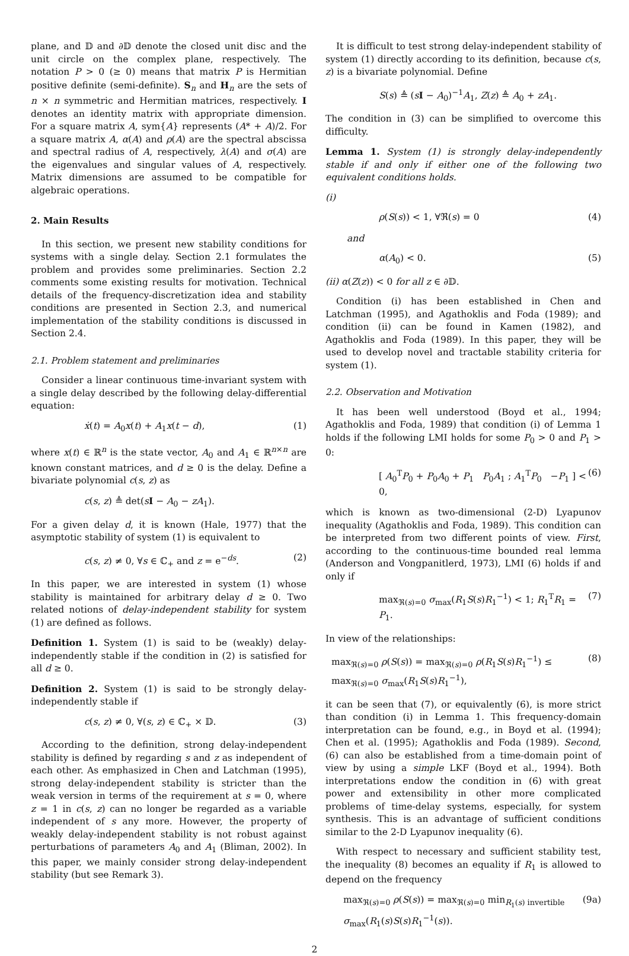plane, and 𝔻 and ∂𝔻 denote the closed unit disc and the unit circle on the complex plane, respectively. The notation P > 0 (≥ 0) means that matrix P is Hermitian positive definite (semi-definite). S<sub>n</sub> and H<sub>n</sub> are the sets of n × n symmetric and Hermitian matrices, respectively. I denotes an identity matrix with appropriate dimension. For a square matrix A, sym{A} represents (A* + A)/2. For a square matrix A, α(A) and ρ(A) are the spectral abscissa and spectral radius of A, respectively, λ(A) and σ(A) are the eigenvalues and singular values of A, respectively. Matrix dimensions are assumed to be compatible for algebraic operations.
2. Main Results
In this section, we present new stability conditions for systems with a single delay. Section 2.1 formulates the problem and provides some preliminaries. Section 2.2 comments some existing results for motivation. Technical details of the frequency-discretization idea and stability conditions are presented in Section 2.3, and numerical implementation of the stability conditions is discussed in Section 2.4.
2.1. Problem statement and preliminaries
Consider a linear continuous time-invariant system with a single delay described by the following delay-differential equation:
ẋ(t) = A<sub>0</sub>x(t) + A<sub>1</sub>x(t − d), (1)
where x(t) ∈ ℝ<sup>n</sup> is the state vector, A<sub>0</sub> and A<sub>1</sub> ∈ ℝ<sup>n×n</sup> are known constant matrices, and d ≥ 0 is the delay. Define a bivariate polynomial c(s, z) as
c(s, z) ≜ det(sI − A<sub>0</sub> − zA<sub>1</sub>).
For a given delay d, it is known (Hale, 1977) that the asymptotic stability of system (1) is equivalent to
c(s, z) ≠ 0, ∀s ∈ ℂ<sub>+</sub> and z = e<sup>−ds</sup>. (2)
In this paper, we are interested in system (1) whose stability is maintained for arbitrary delay d ≥ 0. Two related notions of delay-independent stability for system (1) are defined as follows.
Definition 1. System (1) is said to be (weakly) delay-independently stable if the condition in (2) is satisfied for all d ≥ 0.
Definition 2. System (1) is said to be strongly delay-independently stable if
c(s, z) ≠ 0, ∀(s, z) ∈ ℂ<sub>+</sub> × 𝔻. (3)
According to the definition, strong delay-independent stability is defined by regarding s and z as independent of each other. As emphasized in Chen and Latchman (1995), strong delay-independent stability is stricter than the weak version in terms of the requirement at s = 0, where z = 1 in c(s, z) can no longer be regarded as a variable independent of s any more. However, the property of weakly delay-independent stability is not robust against perturbations of parameters A<sub>0</sub> and A<sub>1</sub> (Bliman, 2002). In this paper, we mainly consider strong delay-independent stability (but see Remark 3).
It is difficult to test strong delay-independent stability of system (1) directly according to its definition, because c(s, z) is a bivariate polynomial. Define
S(s) ≜ (sI − A<sub>0</sub>)<sup>−1</sup>A<sub>1</sub>, Z(z) ≜ A<sub>0</sub> + zA<sub>1</sub>.
The condition in (3) can be simplified to overcome this difficulty.
Lemma 1. System (1) is strongly delay-independently stable if and only if either one of the following two equivalent conditions holds.
(i)
ρ(S(s)) < 1, ∀ℜ(s) = 0 (4)
and
α(A<sub>0</sub>) < 0. (5)
(ii) α(Z(z)) < 0 for all z ∈ ∂𝔻.
Condition (i) has been established in Chen and Latchman (1995), and Agathoklis and Foda (1989); and condition (ii) can be found in Kamen (1982), and Agathoklis and Foda (1989). In this paper, they will be used to develop novel and tractable stability criteria for system (1).
2.2. Observation and Motivation
It has been well understood (Boyd et al., 1994; Agathoklis and Foda, 1989) that condition (i) of Lemma 1 holds if the following LMI holds for some P<sub>0</sub> > 0 and P<sub>1</sub> > 0:
[ A<sub>0</sub><sup>T</sup>P<sub>0</sub> + P<sub>0</sub>A<sub>0</sub> + P<sub>1</sub> P<sub>0</sub>A<sub>1</sub> ; A<sub>1</sub><sup>T</sup>P<sub>0</sub> −P<sub>1</sub> ] < 0, (6)
which is known as two-dimensional (2-D) Lyapunov inequality (Agathoklis and Foda, 1989). This condition can be interpreted from two different points of view. First, according to the continuous-time bounded real lemma (Anderson and Vongpanitlerd, 1973), LMI (6) holds if and only if
max<sub>ℜ(s)=0</sub> σ<sub>max</sub>(R<sub>1</sub>S(s)R<sub>1</sub><sup>−1</sup>) < 1; R<sub>1</sub><sup>T</sup>R<sub>1</sub> = P<sub>1</sub>. (7)
In view of the relationships:
max<sub>ℜ(s)=0</sub> ρ(S(s)) = max<sub>ℜ(s)=0</sub> ρ(R<sub>1</sub>S(s)R<sub>1</sub><sup>−1</sup>) ≤ max<sub>ℜ(s)=0</sub> σ<sub>max</sub>(R<sub>1</sub>S(s)R<sub>1</sub><sup>−1</sup>), (8)
it can be seen that (7), or equivalently (6), is more strict than condition (i) in Lemma 1. This frequency-domain interpretation can be found, e.g., in Boyd et al. (1994); Chen et al. (1995); Agathoklis and Foda (1989). Second, (6) can also be established from a time-domain point of view by using a simple LKF (Boyd et al., 1994). Both interpretations endow the condition in (6) with great power and extensibility in other more complicated problems of time-delay systems, especially, for system synthesis. This is an advantage of sufficient conditions similar to the 2-D Lyapunov inequality (6).
With respect to necessary and sufficient stability test, the inequality (8) becomes an equality if R<sub>1</sub> is allowed to depend on the frequency
max<sub>ℜ(s)=0</sub> ρ(S(s)) = max<sub>ℜ(s)=0</sub> min<sub>R<sub>1</sub>(s) invertible</sub> σ<sub>max</sub>(R<sub>1</sub>(s)S(s)R<sub>1</sub><sup>−1</sup>(s)). (9a)
2